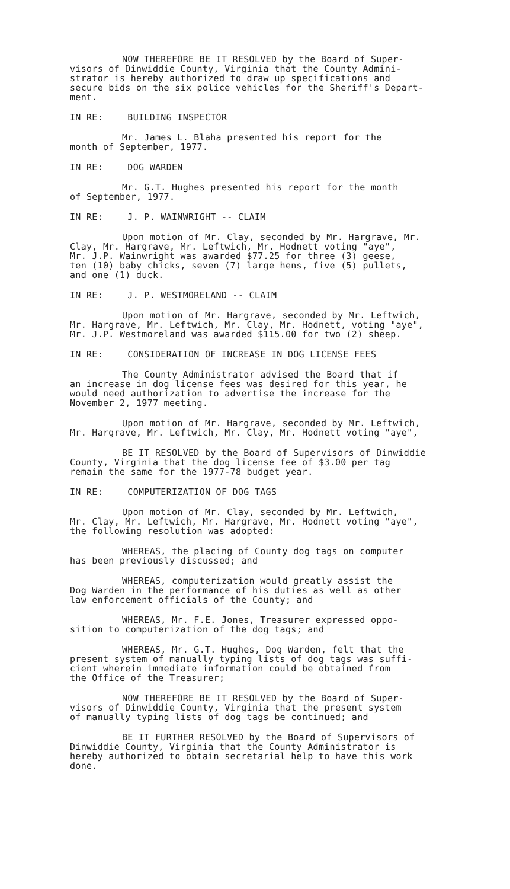NOW THEREFORE BE IT RESOLVED by the Board of Super-
visors of Dinwiddie County, Virginia that the County Admini-
strator is hereby authorized to draw up specifications and
secure bids on the six police vehicles for the Sheriff's Depart-
ment.
IN RE: BUILDING INSPECTOR
Mr. James L. Blaha presented his report for the
month of September, 1977.
IN RE: DOG WARDEN
Mr. G.T. Hughes presented his report for the month
of September, 1977.
IN RE: J. P. WAINWRIGHT -- CLAIM
Upon motion of Mr. Clay, seconded by Mr. Hargrave, Mr.
Clay, Mr. Hargrave, Mr. Leftwich, Mr. Hodnett voting "aye",
Mr. J.P. Wainwright was awarded $77.25 for three (3) geese,
ten (10) baby chicks, seven (7) large hens, five (5) pullets,
and one (1) duck.
IN RE: J. P. WESTMORELAND -- CLAIM
Upon motion of Mr. Hargrave, seconded by Mr. Leftwich,
Mr. Hargrave, Mr. Leftwich, Mr. Clay, Mr. Hodnett, voting "aye",
Mr. J.P. Westmoreland was awarded $115.00 for two (2) sheep.
IN RE: CONSIDERATION OF INCREASE IN DOG LICENSE FEES
The County Administrator advised the Board that if
an increase in dog license fees was desired for this year, he
would need authorization to advertise the increase for the
November 2, 1977 meeting.
Upon motion of Mr. Hargrave, seconded by Mr. Leftwich,
Mr. Hargrave, Mr. Leftwich, Mr. Clay, Mr. Hodnett voting "aye",
BE IT RESOLVED by the Board of Supervisors of Dinwiddie
County, Virginia that the dog license fee of $3.00 per tag
remain the same for the 1977-78 budget year.
IN RE: COMPUTERIZATION OF DOG TAGS
Upon motion of Mr. Clay, seconded by Mr. Leftwich,
Mr. Clay, Mr. Leftwich, Mr. Hargrave, Mr. Hodnett voting "aye",
the following resolution was adopted:
WHEREAS, the placing of County dog tags on computer
has been previously discussed; and
WHEREAS, computerization would greatly assist the
Dog Warden in the performance of his duties as well as other
law enforcement officials of the County; and
WHEREAS, Mr. F.E. Jones, Treasurer expressed oppo-
sition to computerization of the dog tags; and
WHEREAS, Mr. G.T. Hughes, Dog Warden, felt that the
present system of manually typing lists of dog tags was suffi-
cient wherein immediate information could be obtained from
the Office of the Treasurer;
NOW THEREFORE BE IT RESOLVED by the Board of Super-
visors of Dinwiddie County, Virginia that the present system
of manually typing lists of dog tags be continued; and
BE IT FURTHER RESOLVED by the Board of Supervisors of
Dinwiddie County, Virginia that the County Administrator is
hereby authorized to obtain secretarial help to have this work
done.